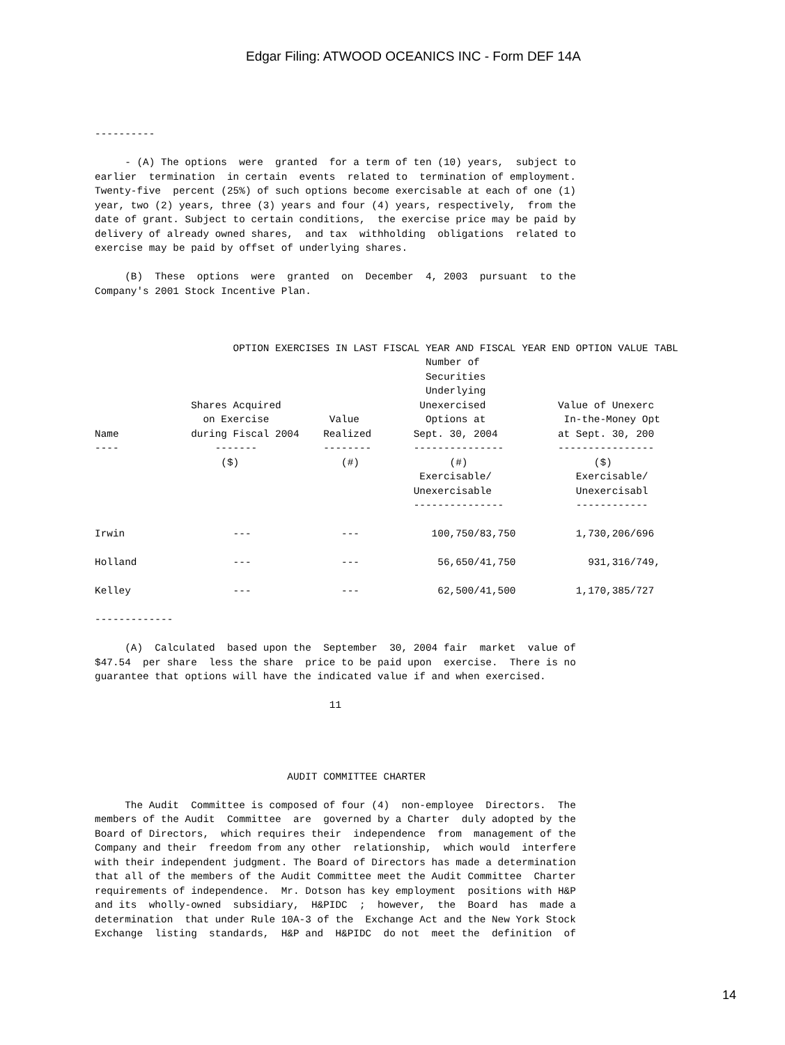Edgar Filing: ATWOOD OCEANICS INC - Form DEF 14A
----------

     - (A) The options  were  granted  for a term of ten (10) years,  subject to
earlier  termination  in certain  events  related to  termination of employment.
Twenty-five  percent (25%) of such options become exercisable at each of one (1)
year, two (2) years, three (3) years and four (4) years, respectively,  from the
date of grant. Subject to certain conditions,  the exercise price may be paid by
delivery of already owned shares,  and tax  withholding  obligations  related to
exercise may be paid by offset of underlying shares.

     (B)  These  options  were  granted  on  December  4, 2003  pursuant  to the
Company's 2001 Stock Incentive Plan.



                       OPTION EXERCISES IN LAST FISCAL YEAR AND FISCAL YEAR END OPTION VALUE TABL
                                                       Number of
                                                       Securities
                                                       Underlying
                Shares Acquired                       Unexercised            Value of Unexerc
                  on Exercise          Value           Options at             In-the-Money Opt
Name            during Fiscal 2004    Realized       Sept. 30, 2004          at Sept. 30, 200
----                -------           --------       ---------------         ----------------
                     ($)                 (#)               (#)                     ($)
                                                      Exercisable/              Exercisable/
                                                     Unexercisable              Unexercisabl
                                                     ---------------            ------------

Irwin                  ---               ---            100,750/83,750          1,730,206/696

Holland                ---               ---             56,650/41,750            931,316/749,

Kelley                 ---               ---             62,500/41,500          1,170,385/727
-------------

     (A)  Calculated  based upon the  September  30, 2004 fair  market  value of
$47.54  per share  less the share  price to be paid upon  exercise.  There is no
guarantee that options will have the indicated value if and when exercised.

                                       11




                                AUDIT COMMITTEE CHARTER

     The Audit  Committee is composed of four (4)  non-employee  Directors.  The
members of the Audit  Committee  are  governed by a Charter  duly adopted by the
Board of Directors,  which requires their  independence  from  management of the
Company and their  freedom from any other  relationship,  which would  interfere
with their independent judgment. The Board of Directors has made a determination
that all of the members of the Audit Committee meet the Audit Committee  Charter
requirements of independence.  Mr. Dotson has key employment  positions with H&P
and its  wholly-owned  subsidiary,  H&PIDC  ;  however,  the  Board  has  made a
determination  that under Rule 10A-3 of the  Exchange Act and the New York Stock
Exchange  listing  standards,  H&P and  H&PIDC  do not  meet the  definition  of
14